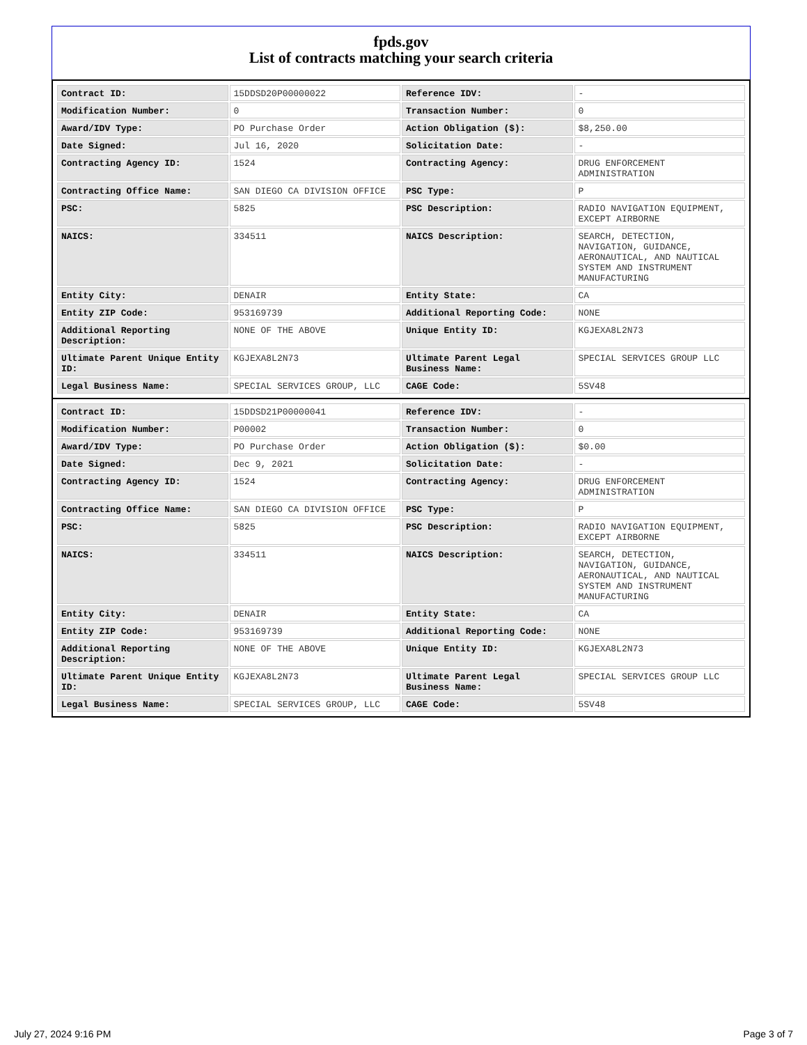fpds.gov
List of contracts matching your search criteria
| Contract ID: | 15DDSD20P00000022 | Reference IDV: | - |
| Modification Number: | 0 | Transaction Number: | 0 |
| Award/IDV Type: | PO Purchase Order | Action Obligation ($): | $8,250.00 |
| Date Signed: | Jul 16, 2020 | Solicitation Date: | - |
| Contracting Agency ID: | 1524 | Contracting Agency: | DRUG ENFORCEMENT ADMINISTRATION |
| Contracting Office Name: | SAN DIEGO CA DIVISION OFFICE | PSC Type: | P |
| PSC: | 5825 | PSC Description: | RADIO NAVIGATION EQUIPMENT, EXCEPT AIRBORNE |
| NAICS: | 334511 | NAICS Description: | SEARCH, DETECTION, NAVIGATION, GUIDANCE, AERONAUTICAL, AND NAUTICAL SYSTEM AND INSTRUMENT MANUFACTURING |
| Entity City: | DENAIR | Entity State: | CA |
| Entity ZIP Code: | 953169739 | Additional Reporting Code: | NONE |
| Additional Reporting Description: | NONE OF THE ABOVE | Unique Entity ID: | KGJEXA8L2N73 |
| Ultimate Parent Unique Entity ID: | KGJEXA8L2N73 | Ultimate Parent Legal Business Name: | SPECIAL SERVICES GROUP LLC |
| Legal Business Name: | SPECIAL SERVICES GROUP, LLC | CAGE Code: | 5SV48 |
| Contract ID: | 15DDSD21P00000041 | Reference IDV: | - |
| Modification Number: | P00002 | Transaction Number: | 0 |
| Award/IDV Type: | PO Purchase Order | Action Obligation ($): | $0.00 |
| Date Signed: | Dec 9, 2021 | Solicitation Date: | - |
| Contracting Agency ID: | 1524 | Contracting Agency: | DRUG ENFORCEMENT ADMINISTRATION |
| Contracting Office Name: | SAN DIEGO CA DIVISION OFFICE | PSC Type: | P |
| PSC: | 5825 | PSC Description: | RADIO NAVIGATION EQUIPMENT, EXCEPT AIRBORNE |
| NAICS: | 334511 | NAICS Description: | SEARCH, DETECTION, NAVIGATION, GUIDANCE, AERONAUTICAL, AND NAUTICAL SYSTEM AND INSTRUMENT MANUFACTURING |
| Entity City: | DENAIR | Entity State: | CA |
| Entity ZIP Code: | 953169739 | Additional Reporting Code: | NONE |
| Additional Reporting Description: | NONE OF THE ABOVE | Unique Entity ID: | KGJEXA8L2N73 |
| Ultimate Parent Unique Entity ID: | KGJEXA8L2N73 | Ultimate Parent Legal Business Name: | SPECIAL SERVICES GROUP LLC |
| Legal Business Name: | SPECIAL SERVICES GROUP, LLC | CAGE Code: | 5SV48 |
July 27, 2024 9:16 PM Page 3 of 7